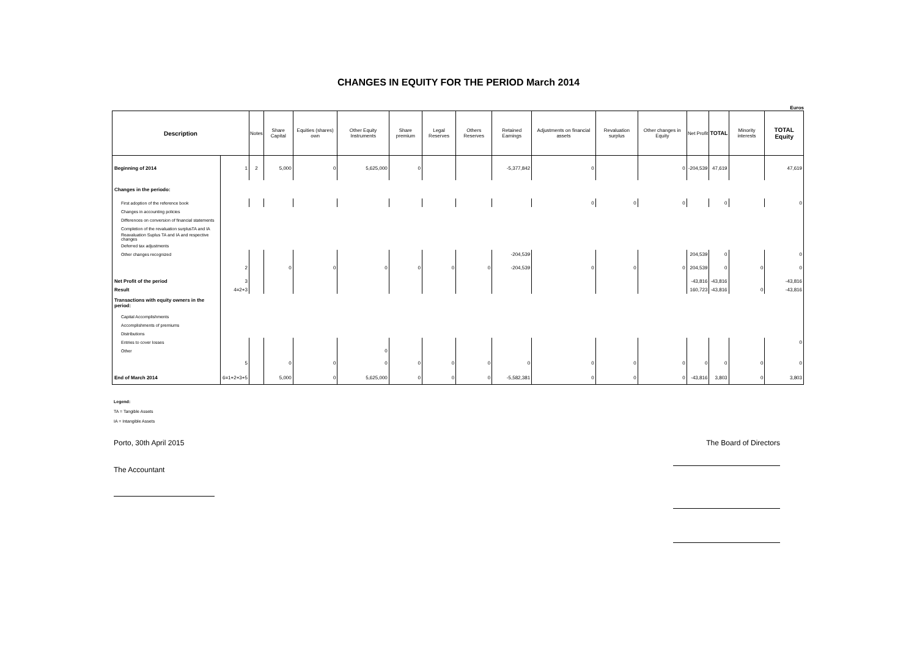CHANGES IN EQUITY FOR THE PERIOD March 2014
Euros
| Description | | Notes | Share Capital | Equities (shares) own | Other Equity Instruments | Share premium | Legal Reserves | Others Reserves | Retained Earnings | Adjustments on financial assets | Revaluation surplus | Other changes in Equity | Net Profit | TOTAL | Minority interests | TOTAL Equity |
| --- | --- | --- | --- | --- | --- | --- | --- | --- | --- | --- | --- | --- | --- | --- | --- | --- |
| Beginning of 2014 | 1 | 2 | 5,000 | 0 | 5,625,000 | 0 | | | -5,377,842 | 0 | | 0 | -204,539 | 47,619 | | 47,619 |
| Changes in the periodo: | | | | | | | | | | | | | | | | |
| First adoption of the reference book | | | | | | | | | | 0 | 0 | 0 | | 0 | | 0 |
| Changes in accounting policies | | | | | | | | | | | | | | | | |
| Differences on conversion of financial statements | | | | | | | | | | | | | | | | |
| Completion of the revaluation surplusTA and IA | | | | | | | | | | | | | | | | |
| Reavaluation Suplus TA and IA and respective changes | | | | | | | | | | | | | | | | |
| Deferred tax adjustments | | | | | | | | | | | | | | | | |
| Other changes recognized | | | | | | | | | -204,539 | | | | 204,539 | 0 | | 0 |
| | 2 | | 0 | 0 | 0 | 0 | 0 | 0 | -204,539 | 0 | 0 | 0 | 204,539 | 0 | 0 | 0 |
| Net Profit of the period | 3 | | | | | | | | | | | | -43,816 | -43,816 | | -43,816 |
| Result | 4=2+3 | | | | | | | | | | | | 160,723 | -43,816 | 0 | -43,816 |
| Transactions with equity owners in the period: | | | | | | | | | | | | | | | | |
| Capital Accomplishments | | | | | | | | | | | | | | | | |
| Accomplishments of premiums | | | | | | | | | | | | | | | | |
| Distributions | | | | | | | | | | | | | | | | |
| Entries to cover losses | | | | | | | | | | | | | | | | 0 |
| Other | | | | | 0 | | | | | | | | | | | |
| | 5 | | 0 | 0 | 0 | 0 | 0 | 0 | 0 | 0 | 0 | 0 | 0 | 0 | 0 | 0 |
| End of March 2014 | 6=1+2+3+5 | | 5,000 | 0 | 5,625,000 | 0 | 0 | 0 | -5,582,381 | 0 | 0 | 0 | -43,816 | 3,803 | 0 | 3,803 |
Legend:
TA = Tangible Assets
IA = Intangible Assets
Porto, 30th April 2015 The Board of Directors
The Accountant